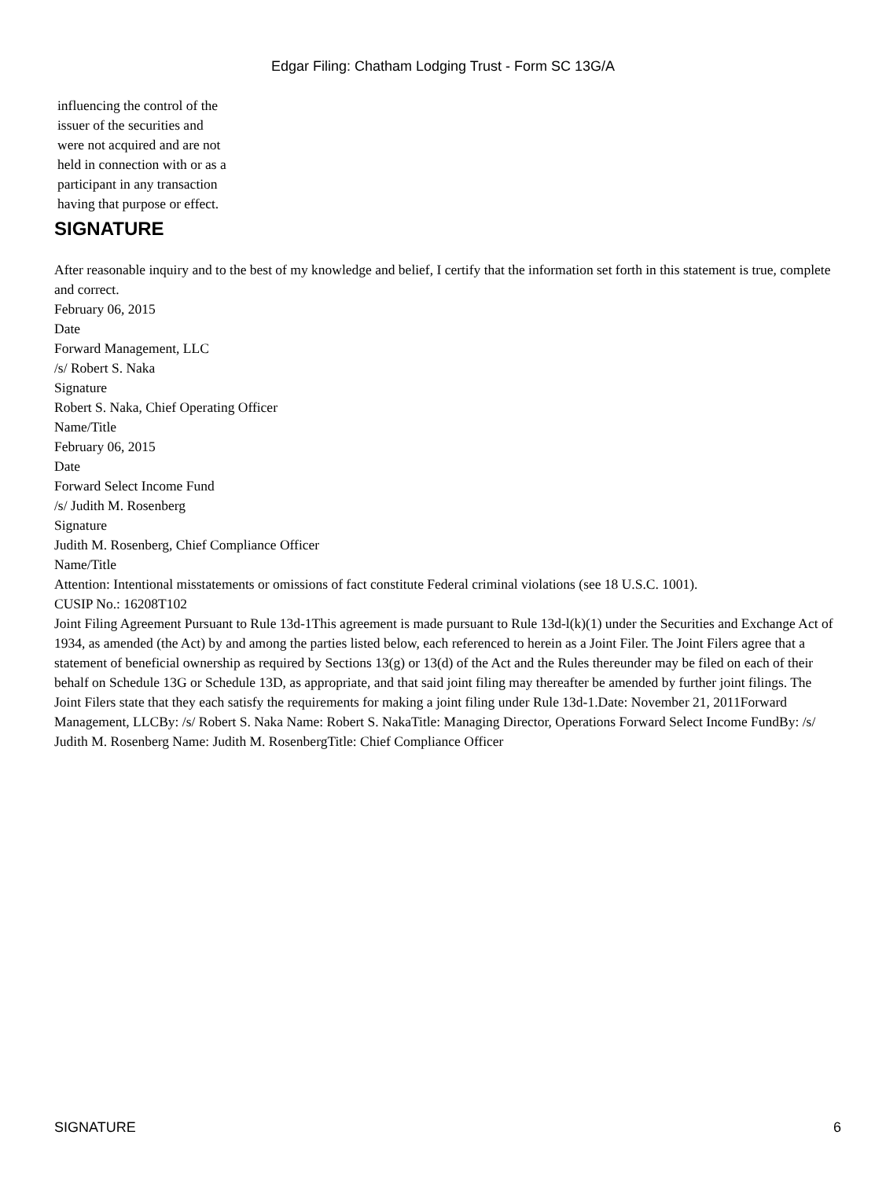Edgar Filing: Chatham Lodging Trust - Form SC 13G/A
influencing the control of the issuer of the securities and were not acquired and are not held in connection with or as a participant in any transaction having that purpose or effect.
SIGNATURE
After reasonable inquiry and to the best of my knowledge and belief, I certify that the information set forth in this statement is true, complete and correct.
February 06, 2015
Date
Forward Management, LLC
/s/ Robert S. Naka
Signature
Robert S. Naka, Chief Operating Officer
Name/Title
February 06, 2015
Date
Forward Select Income Fund
/s/ Judith M. Rosenberg
Signature
Judith M. Rosenberg, Chief Compliance Officer
Name/Title
Attention: Intentional misstatements or omissions of fact constitute Federal criminal violations (see 18 U.S.C. 1001).
CUSIP No.: 16208T102
Joint Filing Agreement Pursuant to Rule 13d-1This agreement is made pursuant to Rule 13d-l(k)(1) under the Securities and Exchange Act of 1934, as amended (the Act) by and among the parties listed below, each referenced to herein as a Joint Filer. The Joint Filers agree that a statement of beneficial ownership as required by Sections 13(g) or 13(d) of the Act and the Rules thereunder may be filed on each of their behalf on Schedule 13G or Schedule 13D, as appropriate, and that said joint filing may thereafter be amended by further joint filings. The Joint Filers state that they each satisfy the requirements for making a joint filing under Rule 13d-1.Date: November 21, 2011Forward Management, LLCBy: /s/ Robert S. Naka Name: Robert S. NakaTitle: Managing Director, Operations Forward Select Income FundBy: /s/ Judith M. Rosenberg Name: Judith M. RosenbergTitle: Chief Compliance Officer
SIGNATURE 6